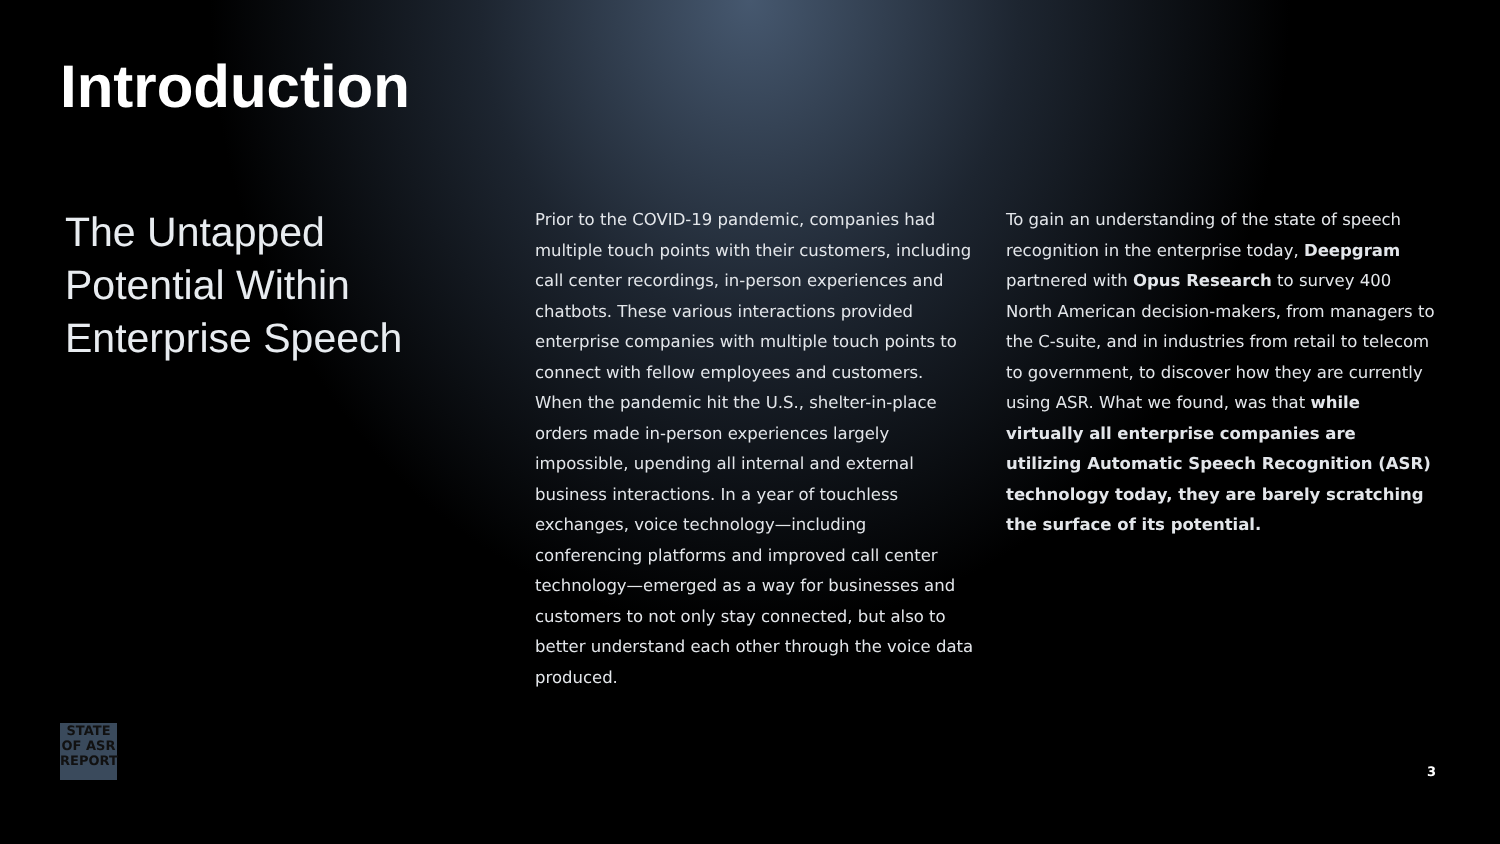Introduction
The Untapped Potential Within Enterprise Speech
Prior to the COVID-19 pandemic, companies had multiple touch points with their customers, including call center recordings, in-person experiences and chatbots. These various interactions provided enterprise companies with multiple touch points to connect with fellow employees and customers. When the pandemic hit the U.S., shelter-in-place orders made in-person experiences largely impossible, upending all internal and external business interactions. In a year of touchless exchanges, voice technology—including conferencing platforms and improved call center technology—emerged as a way for businesses and customers to not only stay connected, but also to better understand each other through the voice data produced.
To gain an understanding of the state of speech recognition in the enterprise today, Deepgram partnered with Opus Research to survey 400 North American decision-makers, from managers to the C-suite, and in industries from retail to telecom to government, to discover how they are currently using ASR. What we found, was that while virtually all enterprise companies are utilizing Automatic Speech Recognition (ASR) technology today, they are barely scratching the surface of its potential.
STATE
OF ASR
REPORT
3